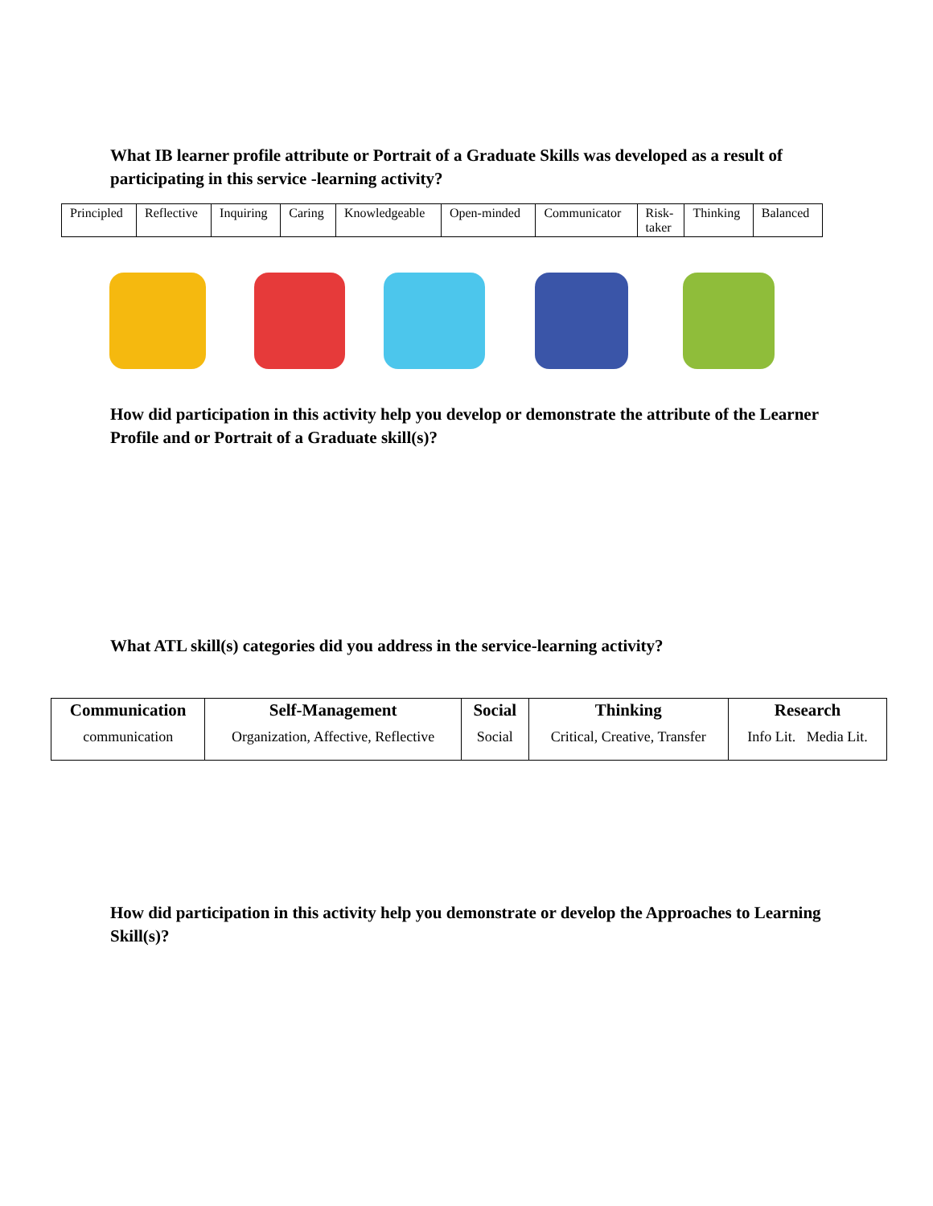What IB learner profile attribute or Portrait of a Graduate Skills was developed as a result of participating in this service -learning activity?
| Principled | Reflective | Inquiring | Caring | Knowledgeable | Open-minded | Communicator | Risk- taker | Thinking | Balanced |
How did participation in this activity help you develop or demonstrate the attribute of the Learner Profile and or Portrait of a Graduate skill(s)?
What ATL skill(s) categories did you address in the service-learning activity?
| Communication | Self-Management | Social | Thinking | Research |
| --- | --- | --- | --- | --- |
| communication | Organization, Affective, Reflective | Social | Critical, Creative, Transfer | Info Lit. Media Lit. |
How did participation in this activity help you demonstrate or develop the Approaches to Learning Skill(s)?